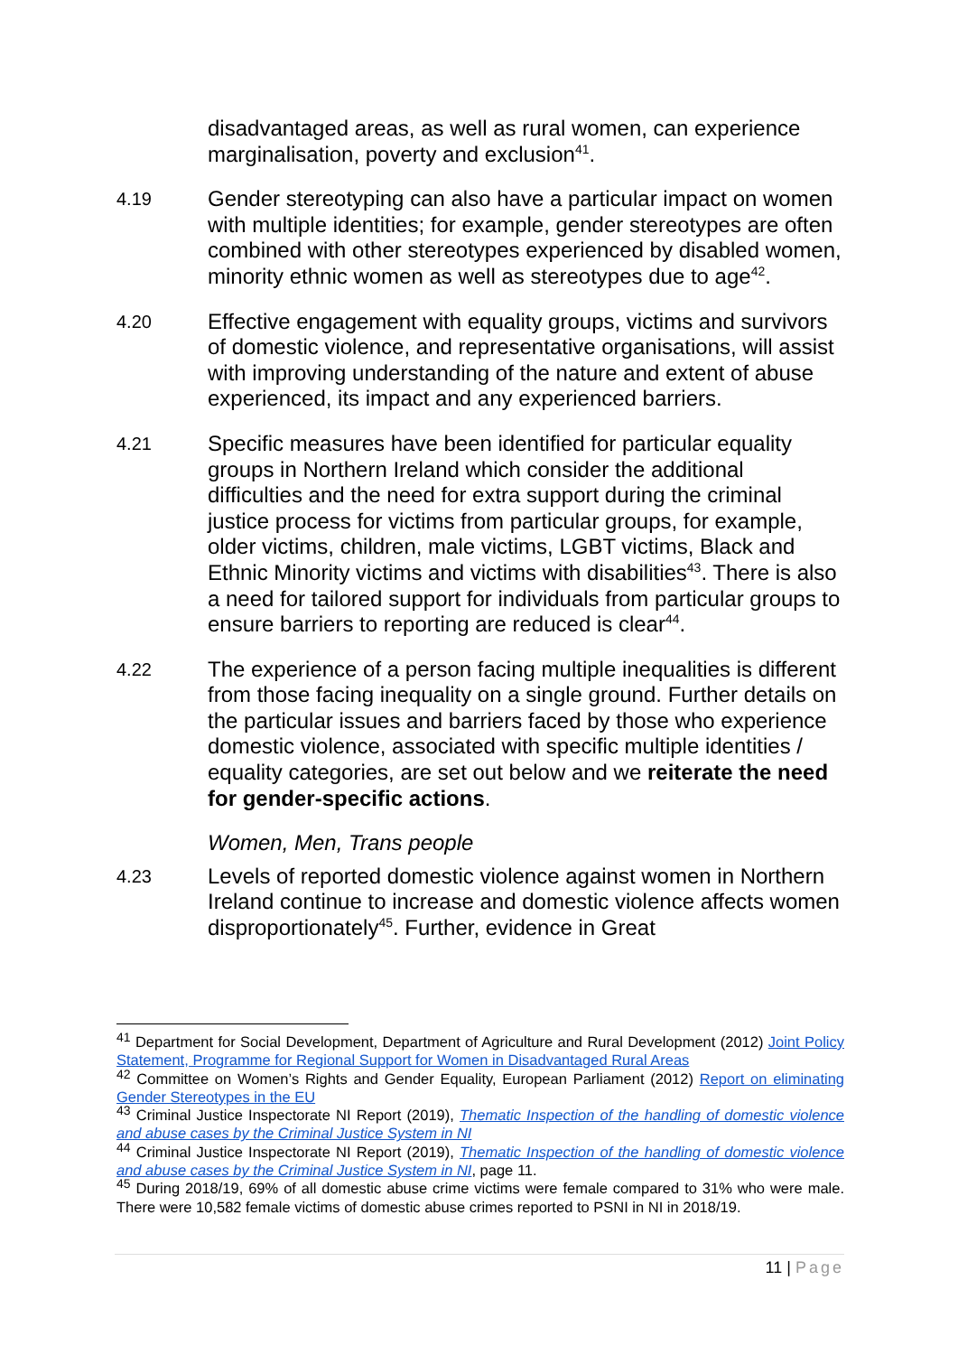disadvantaged areas, as well as rural women, can experience marginalisation, poverty and exclusion<sup>41</sup>.
4.19
Gender stereotyping can also have a particular impact on women with multiple identities; for example, gender stereotypes are often combined with other stereotypes experienced by disabled women, minority ethnic women as well as stereotypes due to age<sup>42</sup>.
4.20
Effective engagement with equality groups, victims and survivors of domestic violence, and representative organisations, will assist with improving understanding of the nature and extent of abuse experienced, its impact and any experienced barriers.
4.21
Specific measures have been identified for particular equality groups in Northern Ireland which consider the additional difficulties and the need for extra support during the criminal justice process for victims from particular groups, for example, older victims, children, male victims, LGBT victims, Black and Ethnic Minority victims and victims with disabilities<sup>43</sup>. There is also a need for tailored support for individuals from particular groups to ensure barriers to reporting are reduced is clear<sup>44</sup>.
4.22
The experience of a person facing multiple inequalities is different from those facing inequality on a single ground. Further details on the particular issues and barriers faced by those who experience domestic violence, associated with specific multiple identities / equality categories, are set out below and we reiterate the need for gender-specific actions.
Women, Men, Trans people
4.23
Levels of reported domestic violence against women in Northern Ireland continue to increase and domestic violence affects women disproportionately<sup>45</sup>. Further, evidence in Great
<sup>41</sup> Department for Social Development, Department of Agriculture and Rural Development (2012) Joint Policy Statement, Programme for Regional Support for Women in Disadvantaged Rural Areas
<sup>42</sup> Committee on Women’s Rights and Gender Equality, European Parliament (2012) Report on eliminating Gender Stereotypes in the EU
<sup>43</sup> Criminal Justice Inspectorate NI Report (2019), Thematic Inspection of the handling of domestic violence and abuse cases by the Criminal Justice System in NI
<sup>44</sup> Criminal Justice Inspectorate NI Report (2019), Thematic Inspection of the handling of domestic violence and abuse cases by the Criminal Justice System in NI, page 11.
<sup>45</sup> During 2018/19, 69% of all domestic abuse crime victims were female compared to 31% who were male. There were 10,582 female victims of domestic abuse crimes reported to PSNI in NI in 2018/19.
11 | Page